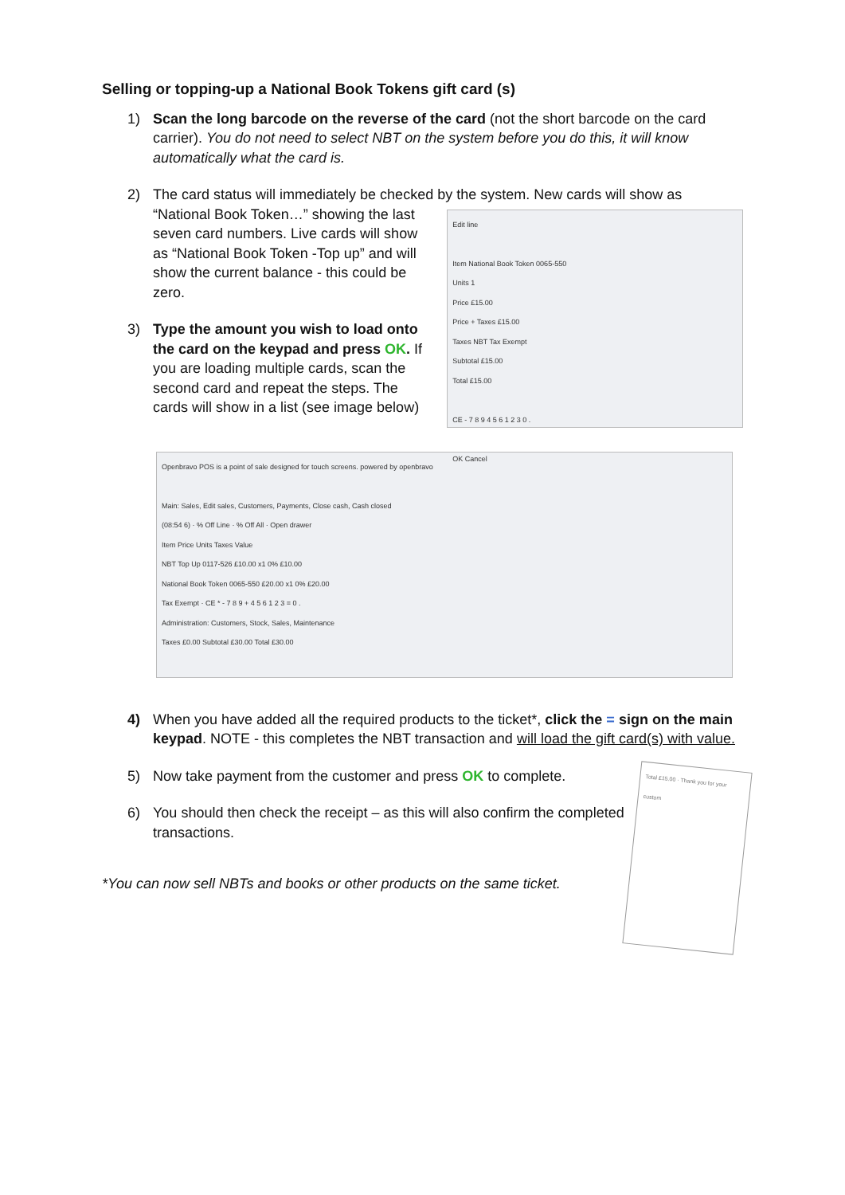Selling or topping-up a National Book Tokens gift card (s)
1) Scan the long barcode on the reverse of the card (not the short barcode on the card carrier). You do not need to select NBT on the system before you do this, it will know automatically what the card is.
2) The card status will immediately be checked by the system. New cards will show as
“National Book Token…” showing the last seven card numbers. Live cards will show as “National Book Token -Top up” and will show the current balance - this could be zero.
3) Type the amount you wish to load onto the card on the keypad and press OK. If you are loading multiple cards, scan the second card and repeat the steps. The cards will show in a list (see image below)
Edit line
Item National Book Token 0065-550
Units 1
Price £15.00
Price + Taxes £15.00
Taxes NBT Tax Exempt
Subtotal £15.00
Total £15.00
CE - 7 8 9 4 5 6 1 2 3 0 .
OK Cancel
Openbravo POS is a point of sale designed for touch screens. powered by openbravo
Main: Sales, Edit sales, Customers, Payments, Close cash, Cash closed
(08:54 6) · % Off Line · % Off All · Open drawer
Item Price Units Taxes Value
NBT Top Up 0117-526 £10.00 x1 0% £10.00
National Book Token 0065-550 £20.00 x1 0% £20.00
Tax Exempt · CE * - 7 8 9 + 4 5 6 1 2 3 = 0 .
Administration: Customers, Stock, Sales, Maintenance
Taxes £0.00 Subtotal £30.00 Total £30.00
4) When you have added all the required products to the ticket*, click the = sign on the main keypad. NOTE - this completes the NBT transaction and will load the gift card(s) with value.
5) Now take payment from the customer and press OK to complete.
6) You should then check the receipt – as this will also confirm the completed transactions.
*You can now sell NBTs and books or other products on the same ticket.
Total £15.00 · Thank you for your custom